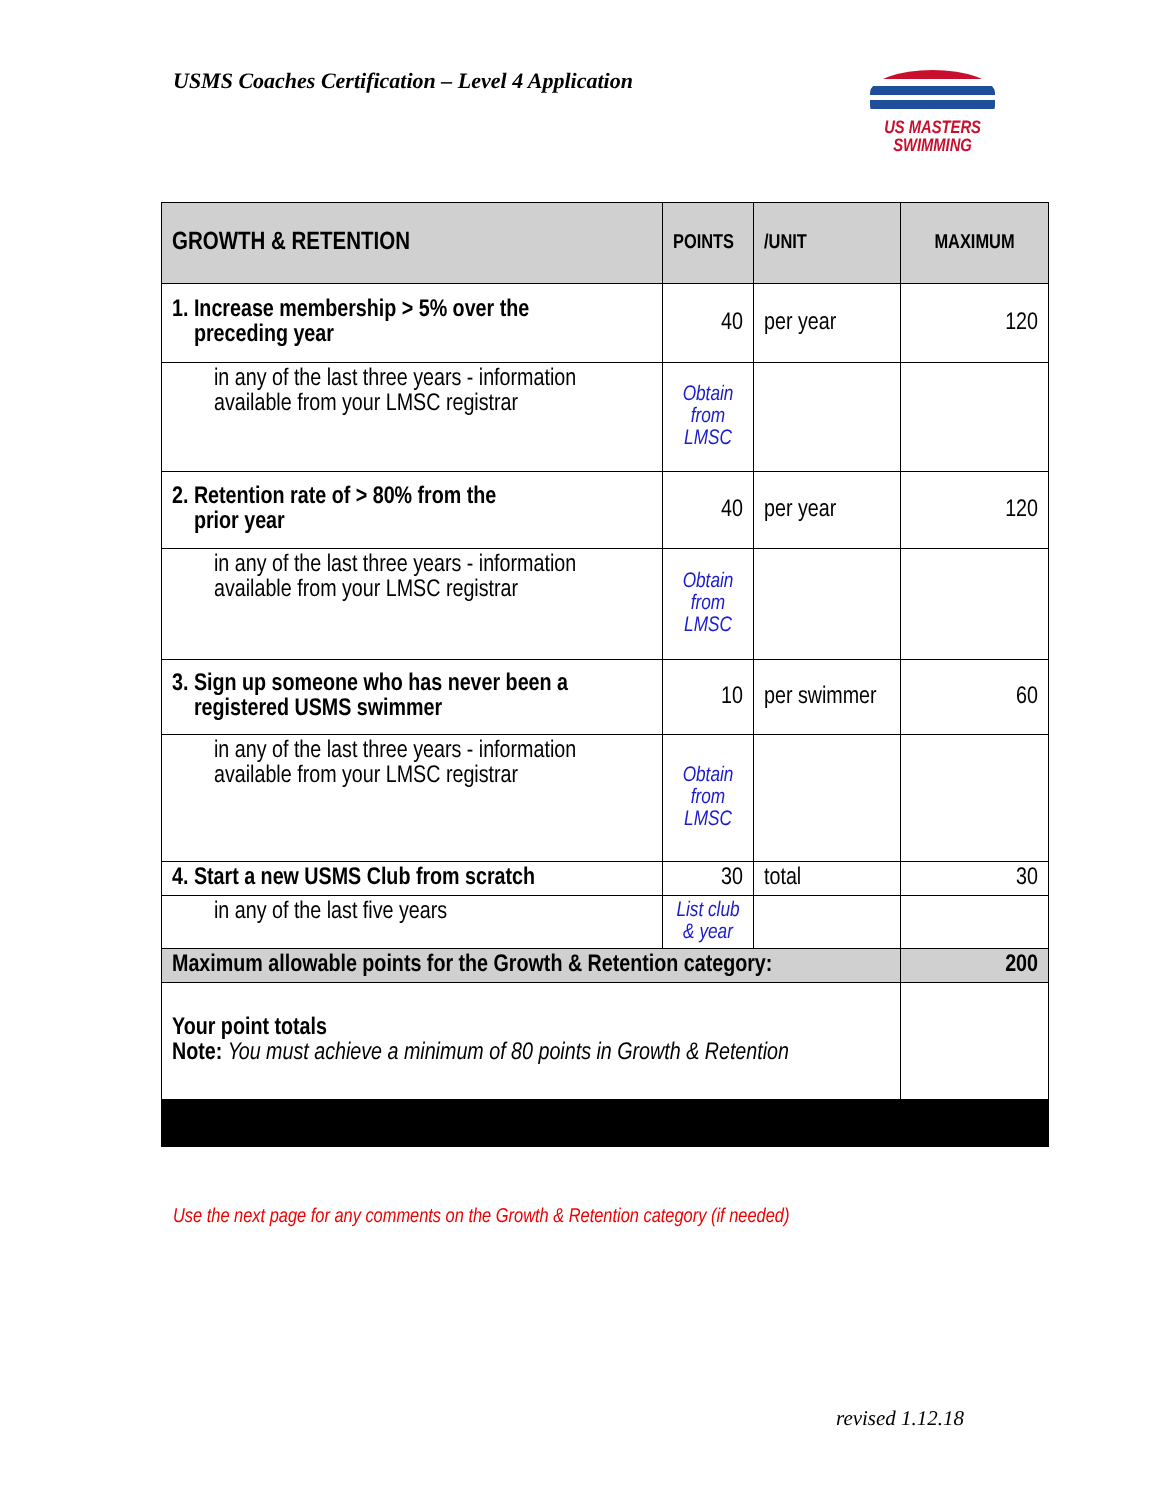USMS Coaches Certification – Level 4 Application
US MASTERS
SWIMMING
| GROWTH & RETENTION | POINTS | /UNIT | MAXIMUM |
| --- | --- | --- | --- |
| 1. Increase membership > 5% over the preceding year | 40 | per year | 120 |
| in any of the last three years - information available from your LMSC registrar | Obtain from LMSC | | |
| 2. Retention rate of > 80% from the prior year | 40 | per year | 120 |
| in any of the last three years - information available from your LMSC registrar | Obtain from LMSC | | |
| 3. Sign up someone who has never been a registered USMS swimmer | 10 | per swimmer | 60 |
| in any of the last three years - information available from your LMSC registrar | Obtain from LMSC | | |
| 4. Start a new USMS Club from scratch | 30 | total | 30 |
| in any of the last five years | List club & year | | |
| Maximum allowable points for the Growth & Retention category: | | | 200 |
| Your point totals Note: You must achieve a minimum of 80 points in Growth & Retention | | | |
Use the next page for any comments on the Growth & Retention category (if needed)
revised 1.12.18